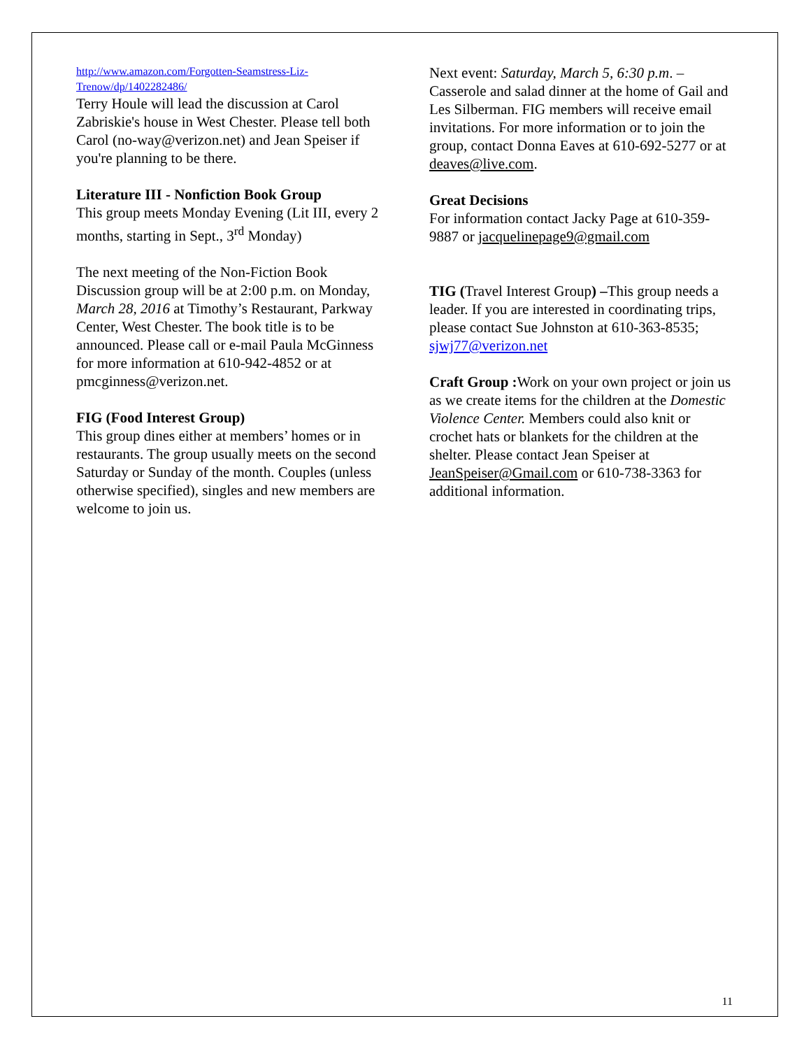http://www.amazon.com/Forgotten-Seamstress-Liz-Trenow/dp/1402282486/
Terry Houle will lead the discussion at Carol Zabriskie's house in West Chester. Please tell both Carol (no-way@verizon.net) and Jean Speiser if you're planning to be there.
Literature III - Nonfiction Book Group
This group meets Monday Evening (Lit III, every 2 months, starting in Sept., 3<sup>rd</sup> Monday)
The next meeting of the Non-Fiction Book Discussion group will be at 2:00 p.m. on Monday, March 28, 2016 at Timothy’s Restaurant, Parkway Center, West Chester. The book title is to be announced. Please call or e-mail Paula McGinness for more information at 610-942-4852 or at pmcginness@verizon.net.
FIG (Food Interest Group)
This group dines either at members’ homes or in restaurants. The group usually meets on the second Saturday or Sunday of the month. Couples (unless otherwise specified), singles and new members are welcome to join us.
Next event: Saturday, March 5, 6:30 p.m. – Casserole and salad dinner at the home of Gail and Les Silberman. FIG members will receive email invitations. For more information or to join the group, contact Donna Eaves at 610-692-5277 or at deaves@live.com.
Great Decisions
For information contact Jacky Page at 610-359-9887 or jacquelinepage9@gmail.com
TIG (Travel Interest Group) –This group needs a leader. If you are interested in coordinating trips, please contact Sue Johnston at 610-363-8535; sjwj77@verizon.net
Craft Group : Work on your own project or join us as we create items for the children at the Domestic Violence Center. Members could also knit or crochet hats or blankets for the children at the shelter. Please contact Jean Speiser at JeanSpeiser@Gmail.com or 610-738-3363 for additional information.
11